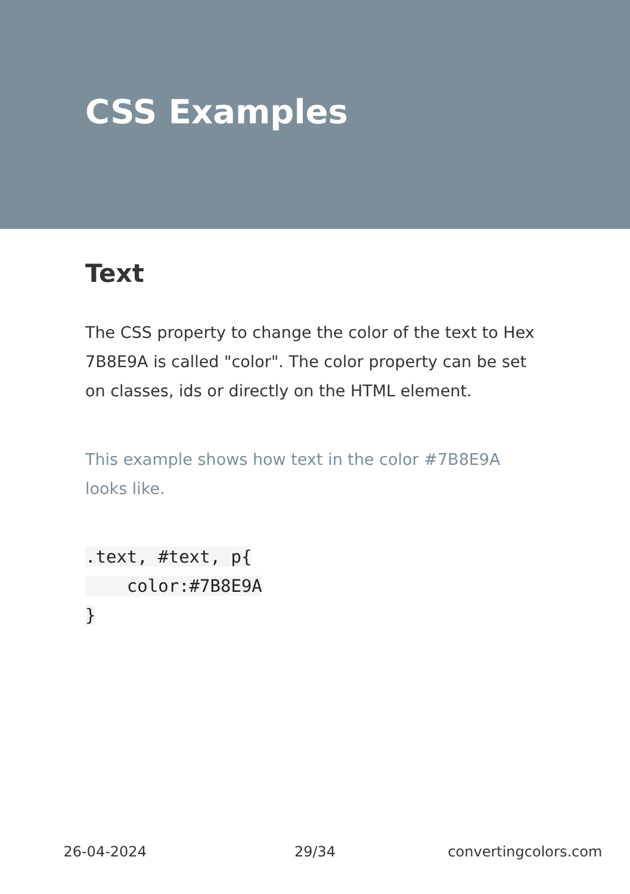CSS Examples
Text
The CSS property to change the color of the text to Hex 7B8E9A is called "color". The color property can be set on classes, ids or directly on the HTML element.
This example shows how text in the color #7B8E9A looks like.
.text, #text, p{
    color:#7B8E9A
}
26-04-2024 29/34 convertingcolors.com